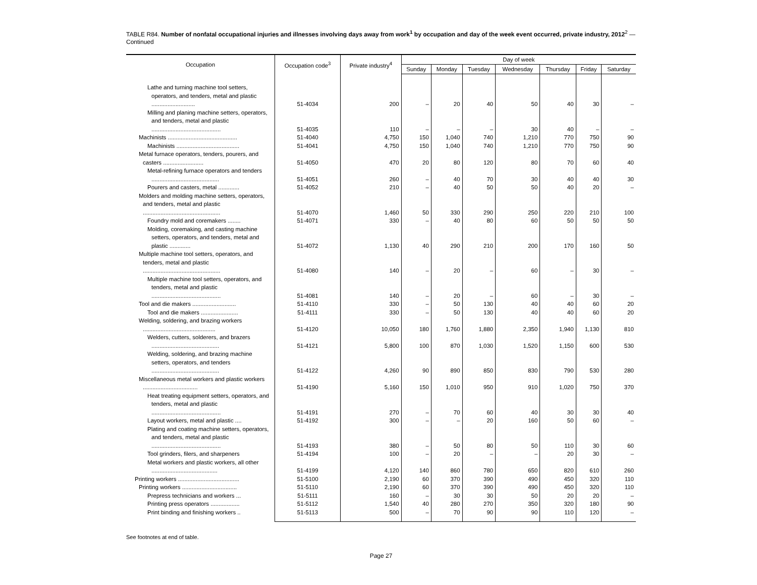TABLE R84. Number of nonfatal occupational injuries and illnesses involving days away from work<sup>1</sup> by occupation and day of the week event occurred, private industry, 2012<sup>2</sup> — Continued
| Occupation | Occupation code<sup>3</sup> | Private industry<sup>4</sup> | Day of week | | | | | | |
| --- | --- | --- | --- | --- | --- | --- | --- | --- | --- |
| | | | Sunday | Monday | Tuesday | Wednesday | Thursday | Friday | Saturday |
| Lathe and turning machine tool setters, operators, and tenders, metal and plastic ........................... | 51-4034 | 200 | – | 20 | 40 | 50 | 40 | 30 | – |
| Milling and planing machine setters, operators, and tenders, metal and plastic ........................................... | 51-4035 | 110 | – | – | – | 30 | 40 | – | – |
| Machinists ........................................... | 51-4040 | 4,750 | 150 | 1,040 | 740 | 1,210 | 770 | 750 | 90 |
| Machinists ....................................... | 51-4041 | 4,750 | 150 | 1,040 | 740 | 1,210 | 770 | 750 | 90 |
| Metal furnace operators, tenders, pourers, and casters ......................... | 51-4050 | 470 | 20 | 80 | 120 | 80 | 70 | 60 | 40 |
| Metal-refining furnace operators and tenders .......................................... | 51-4051 | 260 | – | 40 | 70 | 30 | 40 | 40 | 30 |
| Pourers and casters, metal ............. | 51-4052 | 210 | – | 40 | 50 | 50 | 40 | 20 | – |
| Molders and molding machine setters, operators, and tenders, metal and plastic ................................................ | 51-4070 | 1,460 | 50 | 330 | 290 | 250 | 220 | 210 | 100 |
| Foundry mold and coremakers ........ | 51-4071 | 330 | – | 40 | 80 | 60 | 50 | 50 | 50 |
| Molding, coremaking, and casting machine setters, operators, and tenders, metal and plastic ............. | 51-4072 | 1,130 | 40 | 290 | 210 | 200 | 170 | 160 | 50 |
| Multiple machine tool setters, operators, and tenders, metal and plastic ................................................ | 51-4080 | 140 | – | 20 | – | 60 | – | 30 | – |
| Multiple machine tool setters, operators, and tenders, metal and plastic ........................................... | 51-4081 | 140 | – | 20 | – | 60 | – | 30 | – |
| Tool and die makers ........................... | 51-4110 | 330 | – | 50 | 130 | 40 | 40 | 60 | 20 |
| Tool and die makers ....................... | 51-4111 | 330 | – | 50 | 130 | 40 | 40 | 60 | 20 |
| Welding, soldering, and brazing workers ............................................. | 51-4120 | 10,050 | 180 | 1,760 | 1,880 | 2,350 | 1,940 | 1,130 | 810 |
| Welders, cutters, solderers, and brazers .......................................... | 51-4121 | 5,800 | 100 | 870 | 1,030 | 1,520 | 1,150 | 600 | 530 |
| Welding, soldering, and brazing machine setters, operators, and tenders .......................................... | 51-4122 | 4,260 | 90 | 890 | 850 | 830 | 790 | 530 | 280 |
| Miscellaneous metal workers and plastic workers .................................. | 51-4190 | 5,160 | 150 | 1,010 | 950 | 910 | 1,020 | 750 | 370 |
| Heat treating equipment setters, operators, and tenders, metal and plastic ........................................... | 51-4191 | 270 | – | 70 | 60 | 40 | 30 | 30 | 40 |
| Layout workers, metal and plastic .... | 51-4192 | 300 | – | – | 20 | 160 | 50 | 60 | – |
| Plating and coating machine setters, operators, and tenders, metal and plastic ........................................... | 51-4193 | 380 | – | 50 | 80 | 50 | 110 | 30 | 60 |
| Tool grinders, filers, and sharpeners | 51-4194 | 100 | – | 20 | – | – | 20 | 30 | – |
| Metal workers and plastic workers, all other ......................................... | 51-4199 | 4,120 | 140 | 860 | 780 | 650 | 820 | 610 | 260 |
| Printing workers ...................................... | 51-5100 | 2,190 | 60 | 370 | 390 | 490 | 450 | 320 | 110 |
| Printing workers .................................. | 51-5110 | 2,190 | 60 | 370 | 390 | 490 | 450 | 320 | 110 |
| Prepress technicians and workers ... | 51-5111 | 160 | – | 30 | 30 | 50 | 20 | 20 | – |
| Printing press operators .................. | 51-5112 | 1,540 | 40 | 280 | 270 | 350 | 320 | 180 | 90 |
| Print binding and finishing workers .. | 51-5113 | 500 | – | 70 | 90 | 90 | 110 | 120 | – |
See footnotes at end of table.
Page 27